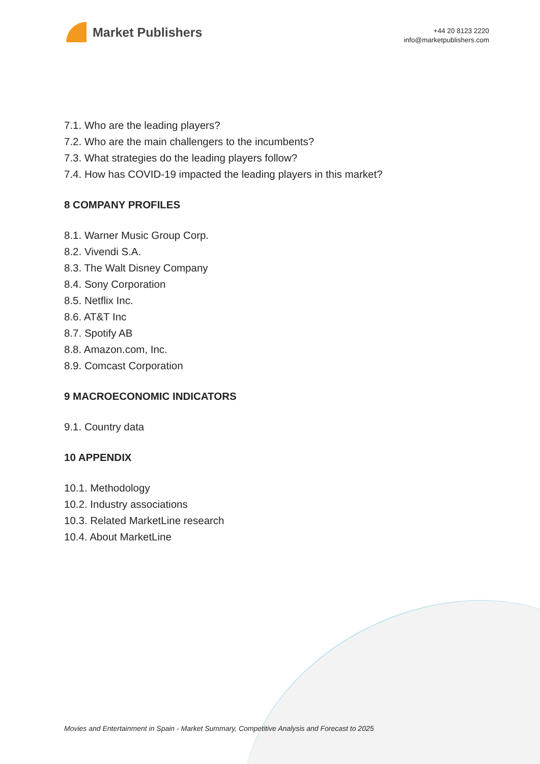Market Publishers
+44 20 8123 2220
info@marketpublishers.com
7.1. Who are the leading players?
7.2. Who are the main challengers to the incumbents?
7.3. What strategies do the leading players follow?
7.4. How has COVID-19 impacted the leading players in this market?
8 COMPANY PROFILES
8.1. Warner Music Group Corp.
8.2. Vivendi S.A.
8.3. The Walt Disney Company
8.4. Sony Corporation
8.5. Netflix Inc.
8.6. AT&T Inc
8.7. Spotify AB
8.8. Amazon.com, Inc.
8.9. Comcast Corporation
9 MACROECONOMIC INDICATORS
9.1. Country data
10 APPENDIX
10.1. Methodology
10.2. Industry associations
10.3. Related MarketLine research
10.4. About MarketLine
Movies and Entertainment in Spain - Market Summary, Competitive Analysis and Forecast to 2025